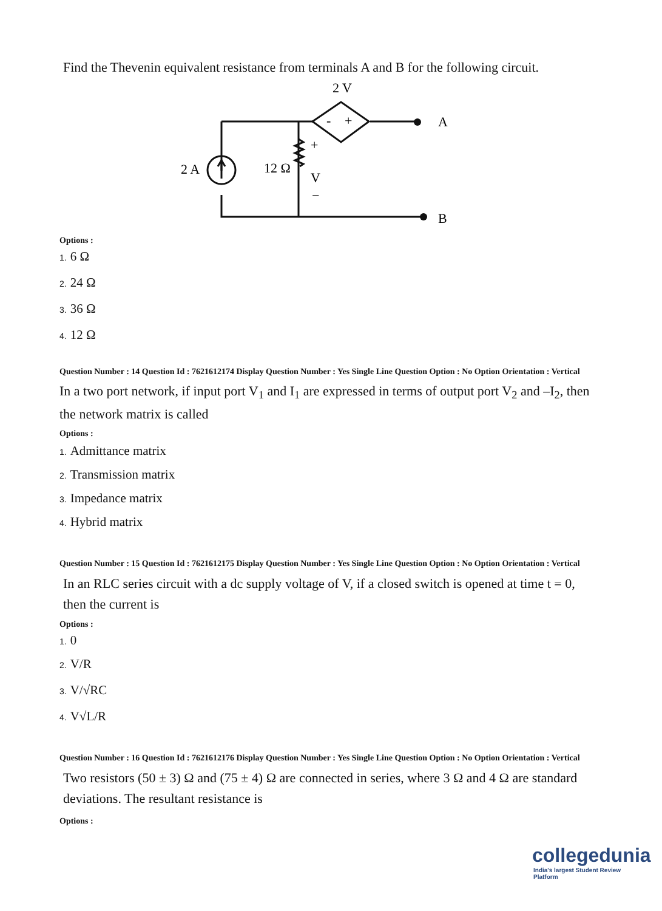Find the Thevenin equivalent resistance from terminals A and B for the following circuit.
2 V
A
B
2 A
12 Ω
+
V
−
-
+
Options :
1. 6 Ω
2. 24 Ω
3. 36 Ω
4. 12 Ω
Question Number : 14 Question Id : 7621612174 Display Question Number : Yes Single Line Question Option : No Option Orientation : Vertical
In a two port network, if input port V<sub>1</sub> and I<sub>1</sub> are expressed in terms of output port V<sub>2</sub> and –I<sub>2</sub>, then the network matrix is called
Options :
1. Admittance matrix
2. Transmission matrix
3. Impedance matrix
4. Hybrid matrix
Question Number : 15 Question Id : 7621612175 Display Question Number : Yes Single Line Question Option : No Option Orientation : Vertical
In an RLC series circuit with a dc supply voltage of V, if a closed switch is opened at time t = 0, then the current is
Options :
1. 0
2. V/R
3. V/√RC
4. V√L/R
Question Number : 16 Question Id : 7621612176 Display Question Number : Yes Single Line Question Option : No Option Orientation : Vertical
Two resistors (50 ± 3) Ω and (75 ± 4) Ω are connected in series, where 3 Ω and 4 Ω are standard deviations. The resultant resistance is
Options :
collegedunia
India's largest Student Review Platform